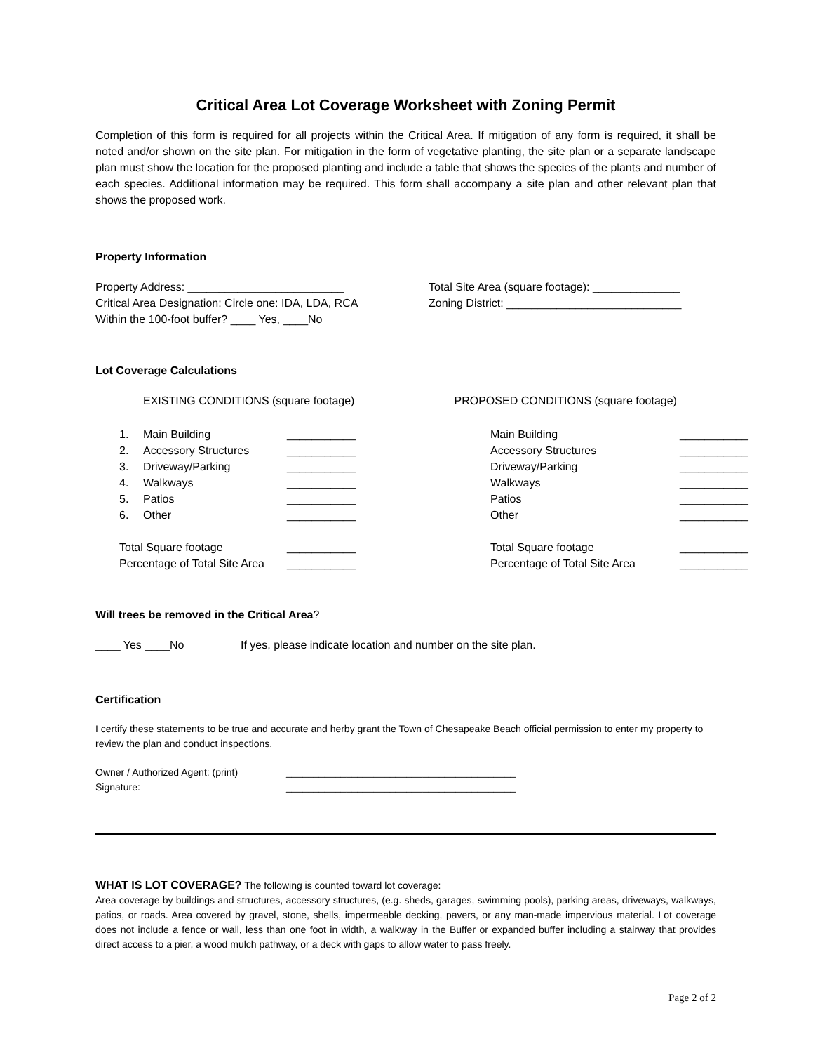Critical Area Lot Coverage Worksheet with Zoning Permit
Completion of this form is required for all projects within the Critical Area. If mitigation of any form is required, it shall be noted and/or shown on the site plan. For mitigation in the form of vegetative planting, the site plan or a separate landscape plan must show the location for the proposed planting and include a table that shows the species of the plants and number of each species. Additional information may be required. This form shall accompany a site plan and other relevant plan that shows the proposed work.
Property Information
Property Address: _________________________
Critical Area Designation: Circle one: IDA, LDA, RCA
Within the 100-foot buffer? ____ Yes, ____No
Total Site Area (square footage): ______________
Zoning District: ____________________________
Lot Coverage Calculations
EXISTING CONDITIONS (square footage)
PROPOSED CONDITIONS (square footage)
1. Main Building ___________ Main Building ___________ 2. Accessory Structures ___________ Accessory Structures ___________ 3. Driveway/Parking ___________ Driveway/Parking ___________ 4. Walkways ___________ Walkways ___________ 5. Patios ___________ Patios ___________ 6. Other ___________ Other ___________
Total Square footage ___________ Total Square footage ___________ Percentage of Total Site Area ___________ Percentage of Total Site Area ___________
Will trees be removed in the Critical Area?
____ Yes ____No If yes, please indicate location and number on the site plan.
Certification
I certify these statements to be true and accurate and herby grant the Town of Chesapeake Beach official permission to enter my property to review the plan and conduct inspections.
Owner / Authorized Agent: (print)
Signature:
__________________________________________
__________________________________________
WHAT IS LOT COVERAGE? The following is counted toward lot coverage:
Area coverage by buildings and structures, accessory structures, (e.g. sheds, garages, swimming pools), parking areas, driveways, walkways, patios, or roads. Area covered by gravel, stone, shells, impermeable decking, pavers, or any man-made impervious material. Lot coverage does not include a fence or wall, less than one foot in width, a walkway in the Buffer or expanded buffer including a stairway that provides direct access to a pier, a wood mulch pathway, or a deck with gaps to allow water to pass freely.
Page 2 of 2